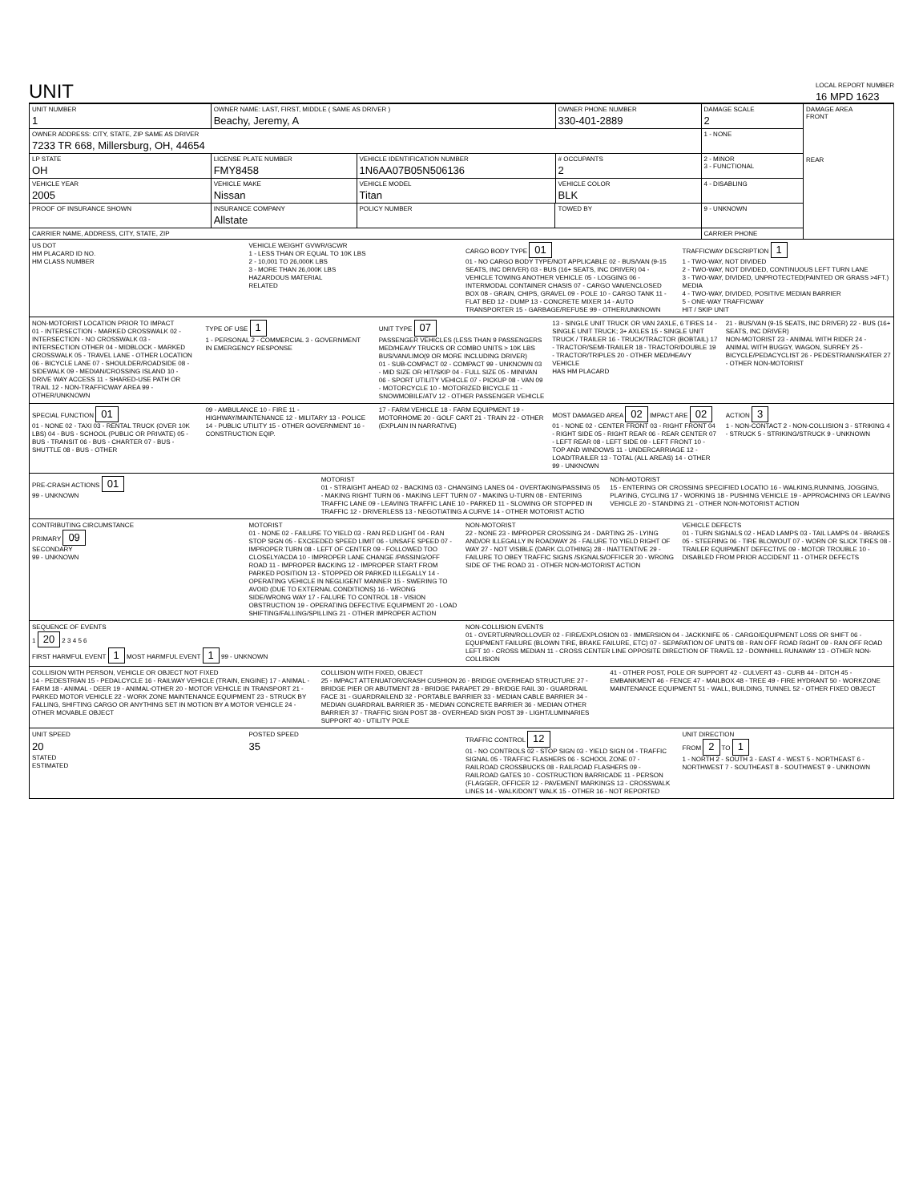UNIT
LOCAL REPORT NUMBER
16 MPD 1623
| UNIT NUMBER 1 | OWNER NAME: LAST, FIRST, MIDDLE ( SAME AS DRIVER ) Beachy, Jeremy, A | | | OWNER PHONE NUMBER 330-401-2889 | DAMAGE SCALE 2 | DAMAGE AREA FRONT REAR |
| OWNER ADDRESS: CITY, STATE, ZIP SAME AS DRIVER 7233 TR 668, Millersburg, OH, 44654 | | | | | 1 - NONE | |
| LP STATE OH | LICENSE PLATE NUMBER FMY8458 | VEHICLE IDENTIFICATION NUMBER 1N6AA07B05N506136 | | # OCCUPANTS 2 | 2 - MINOR 3 - FUNCTIONAL | |
| VEHICLE YEAR 2005 | VEHICLE MAKE Nissan | VEHICLE MODEL Titan | | VEHICLE COLOR BLK | 4 - DISABLING | |
| PROOF OF INSURANCE SHOWN | INSURANCE COMPANY Allstate | POLICY NUMBER | TOWED BY | | 9 - UNKNOWN | |
| CARRIER NAME, ADDRESS, CITY, STATE, ZIP | | | | | CARRIER PHONE | |
US DOT
HM PLACARD ID NO.
HM CLASS NUMBER
VEHICLE WEIGHT GVWR/GCWR
1 - LESS THAN OR EQUAL TO 10K LBS
2 - 10,001 TO 26,000K LBS
3 - MORE THAN 26,000K LBS
HAZARDOUS MATERIAL
RELATED
CARGO BODY TYPE 01
01 - NO CARGO BODY TYPE/NOT APPLICABLE 02 - BUS/VAN (9-15 SEATS, INC DRIVER) 03 - BUS (16+ SEATS, INC DRIVER) 04 - VEHICLE TOWING ANOTHER VEHICLE 05 - LOGGING 06 - INTERMODAL CONTAINER CHASIS 07 - CARGO VAN/ENCLOSED BOX 08 - GRAIN, CHIPS, GRAVEL 09 - POLE 10 - CARGO TANK 11 - FLAT BED 12 - DUMP 13 - CONCRETE MIXER 14 - AUTO TRANSPORTER 15 - GARBAGE/REFUSE 99 - OTHER/UNKNOWN
TRAFFICWAY DESCRIPTION 1
1 - TWO-WAY, NOT DIVIDED
2 - TWO-WAY, NOT DIVIDED, CONTINUOUS LEFT TURN LANE
3 - TWO-WAY, DIVIDED, UNPROTECTED(PAINTED OR GRASS >4FT.) MEDIA
4 - TWO-WAY, DIVIDED, POSITIVE MEDIAN BARRIER
5 - ONE-WAY TRAFFICWAY
HIT / SKIP UNIT
NON-MOTORIST LOCATION PRIOR TO IMPACT
01 - INTERSECTION - MARKED CROSSWALK 02 - INTERSECTION - NO CROSSWALK 03 - INTERSECTION OTHER 04 - MIDBLOCK - MARKED CROSSWALK 05 - TRAVEL LANE - OTHER LOCATION 06 - BICYCLE LANE 07 - SHOULDER/ROADSIDE 08 - SIDEWALK 09 - MEDIAN/CROSSING ISLAND 10 - DRIVE WAY ACCESS 11 - SHARED-USE PATH OR TRAIL 12 - NON-TRAFFICWAY AREA 99 - OTHER/UNKNOWN
TYPE OF USE 1
1 - PERSONAL 2 - COMMERCIAL 3 - GOVERNMENT
IN EMERGENCY RESPONSE
UNIT TYPE 07
PASSENGER VEHICLES (LESS THAN 9 PASSENGERS MED/HEAVY TRUCKS OR COMBO UNITS > 10K LBS BUS/VAN/LIMO(9 OR MORE INCLUDING DRIVER)
01 - SUB-COMPACT 02 - COMPACT 99 - UNKNOWN 03 - MID SIZE OR HIT/SKIP 04 - FULL SIZE 05 - MINIVAN 06 - SPORT UTILITY VEHICLE 07 - PICKUP 08 - VAN 09 - MOTORCYCLE 10 - MOTORIZED BICYCLE 11 - SNOWMOBILE/ATV 12 - OTHER PASSENGER VEHICLE
13 - SINGLE UNIT TRUCK OR VAN 2AXLE, 6 TIRES 14 - SINGLE UNIT TRUCK; 3+ AXLES 15 - SINGLE UNIT TRUCK / TRAILER 16 - TRUCK/TRACTOR (BOBTAIL) 17 - TRACTOR/SEMI-TRAILER 18 - TRACTOR/DOUBLE 19 - TRACTOR/TRIPLES 20 - OTHER MED/HEAVY VEHICLE
HAS HM PLACARD
21 - BUS/VAN (9-15 SEATS, INC DRIVER) 22 - BUS (16+ SEATS, INC DRIVER)
NON-MOTORIST 23 - ANIMAL WITH RIDER 24 - ANIMAL WITH BUGGY, WAGON, SURREY 25 - BICYCLE/PEDACYCLIST 26 - PEDESTRIAN/SKATER 27 - OTHER NON-MOTORIST
SPECIAL FUNCTION 01
01 - NONE 02 - TAXI 03 - RENTAL TRUCK (OVER 10K LBS) 04 - BUS - SCHOOL (PUBLIC OR PRIVATE) 05 - BUS - TRANSIT 06 - BUS - CHARTER 07 - BUS - SHUTTLE 08 - BUS - OTHER
09 - AMBULANCE 10 - FIRE 11 - HIGHWAY/MAINTENANCE 12 - MILITARY 13 - POLICE 14 - PUBLIC UTILITY 15 - OTHER GOVERNMENT 16 - CONSTRUCTION EQIP.
17 - FARM VEHICLE 18 - FARM EQUIPMENT 19 - MOTORHOME 20 - GOLF CART 21 - TRAIN 22 - OTHER (EXPLAIN IN NARRATIVE)
MOST DAMAGED AREA 02 IMPACT ARE 02
01 - NONE 02 - CENTER FRONT 03 - RIGHT FRONT 04 - RIGHT SIDE 05 - RIGHT REAR 06 - REAR CENTER 07 - LEFT REAR 08 - LEFT SIDE 09 - LEFT FRONT 10 - TOP AND WINDOWS 11 - UNDERCARRIAGE 12 - LOAD/TRAILER 13 - TOTAL (ALL AREAS) 14 - OTHER 99 - UNKNOWN
ACTION 3
1 - NON-CONTACT 2 - NON-COLLISION 3 - STRIKING 4 - STRUCK 5 - STRIKING/STRUCK 9 - UNKNOWN
PRE-CRASH ACTIONS 01
99 - UNKNOWN
MOTORIST
01 - STRAIGHT AHEAD 02 - BACKING 03 - CHANGING LANES 04 - OVERTAKING/PASSING 05 - MAKING RIGHT TURN 06 - MAKING LEFT TURN 07 - MAKING U-TURN 08 - ENTERING TRAFFIC LANE 09 - LEAVING TRAFFIC LANE 10 - PARKED 11 - SLOWING OR STOPPED IN TRAFFIC 12 - DRIVERLESS 13 - NEGOTIATING A CURVE 14 - OTHER MOTORIST ACTIO
NON-MOTORIST
15 - ENTERING OR CROSSING SPECIFIED LOCATIO 16 - WALKING,RUNNING, JOGGING, PLAYING, CYCLING 17 - WORKING 18 - PUSHING VEHICLE 19 - APPROACHING OR LEAVING VEHICLE 20 - STANDING 21 - OTHER NON-MOTORIST ACTION
CONTRIBUTING CIRCUMSTANCE
PRIMARY 09
SECONDARY
99 - UNKNOWN
MOTORIST
01 - NONE 02 - FAILURE TO YIELD 03 - RAN RED LIGHT 04 - RAN STOP SIGN 05 - EXCEEDED SPEED LIMIT 06 - UNSAFE SPEED 07 - IMPROPER TURN 08 - LEFT OF CENTER 09 - FOLLOWED TOO CLOSELY/ACDA 10 - IMPROPER LANE CHANGE /PASSING/OFF ROAD 11 - IMPROPER BACKING 12 - IMPROPER START FROM PARKED POSITION 13 - STOPPED OR PARKED ILLEGALLY 14 - OPERATING VEHICLE IN NEGLIGENT MANNER 15 - SWERING TO AVOID (DUE TO EXTERNAL CONDITIONS) 16 - WRONG SIDE/WRONG WAY 17 - FALURE TO CONTROL 18 - VISION OBSTRUCTION 19 - OPERATING DEFECTIVE EQUIPMENT 20 - LOAD SHIFTING/FALLING/SPILLING 21 - OTHER IMPROPER ACTION
NON-MOTORIST
22 - NONE 23 - IMPROPER CROSSING 24 - DARTING 25 - LYING AND/OR ILLEGALLY IN ROADWAY 26 - FALURE TO YIELD RIGHT OF WAY 27 - NOT VISIBLE (DARK CLOTHING) 28 - INATTENTIVE 29 - FAILURE TO OBEY TRAFFIC SIGNS /SIGNALS/OFFICER 30 - WRONG SIDE OF THE ROAD 31 - OTHER NON-MOTORIST ACTION
VEHICLE DEFECTS
01 - TURN SIGNALS 02 - HEAD LAMPS 03 - TAIL LAMPS 04 - BRAKES 05 - STEERING 06 - TIRE BLOWOUT 07 - WORN OR SLICK TIRES 08 - TRAILER EQUIPMENT DEFECTIVE 09 - MOTOR TROUBLE 10 - DISABLED FROM PRIOR ACCIDENT 11 - OTHER DEFECTS
SEQUENCE OF EVENTS
1 20 2 3 4 5 6
FIRST HARMFUL EVENT 1 MOST HARMFUL EVENT 1 99 - UNKNOWN
NON-COLLISION EVENTS
01 - OVERTURN/ROLLOVER 02 - FIRE/EXPLOSION 03 - IMMERSION 04 - JACKKNIFE 05 - CARGO/EQUIPMENT LOSS OR SHIFT 06 - EQUIPMENT FAILURE (BLOWN TIRE, BRAKE FAILURE, ETC) 07 - SEPARATION OF UNITS 08 - RAN OFF ROAD RIGHT 09 - RAN OFF ROAD LEFT 10 - CROSS MEDIAN 11 - CROSS CENTER LINE OPPOSITE DIRECTION OF TRAVEL 12 - DOWNHILL RUNAWAY 13 - OTHER NON-COLLISION
COLLISION WITH PERSON, VEHICLE OR OBJECT NOT FIXED
14 - PEDESTRIAN 15 - PEDALCYCLE 16 - RAILWAY VEHICLE (TRAIN, ENGINE) 17 - ANIMAL - FARM 18 - ANIMAL - DEER 19 - ANIMAL-OTHER 20 - MOTOR VEHICLE IN TRANSPORT 21 - PARKED MOTOR VEHICLE 22 - WORK ZONE MAINTENANCE EQUIPMENT 23 - STRUCK BY FALLING, SHIFTING CARGO OR ANYTHING SET IN MOTION BY A MOTOR VEHICLE 24 - OTHER MOVABLE OBJECT
COLLISION WITH FIXED, OBJECT
25 - IMPACT ATTENUATOR/CRASH CUSHION 26 - BRIDGE OVERHEAD STRUCTURE 27 - BRIDGE PIER OR ABUTMENT 28 - BRIDGE PARAPET 29 - BRIDGE RAIL 30 - GUARDRAIL FACE 31 - GUARDRAILEND 32 - PORTABLE BARRIER 33 - MEDIAN CABLE BARRIER 34 - MEDIAN GUARDRAIL BARRIER 35 - MEDIAN CONCRETE BARRIER 36 - MEDIAN OTHER BARRIER 37 - TRAFFIC SIGN POST 38 - OVERHEAD SIGN POST 39 - LIGHT/LUMINARIES SUPPORT 40 - UTILITY POLE
41 - OTHER POST, POLE OR SUPPORT 42 - CULVERT 43 - CURB 44 - DITCH 45 - EMBANKMENT 46 - FENCE 47 - MAILBOX 48 - TREE 49 - FIRE HYDRANT 50 - WORKZONE MAINTENANCE EQUIPMENT 51 - WALL, BUILDING, TUNNEL 52 - OTHER FIXED OBJECT
UNIT SPEED
20
STATED
ESTIMATED
POSTED SPEED
35
TRAFFIC CONTROL 12
01 - NO CONTROLS 02 - STOP SIGN 03 - YIELD SIGN 04 - TRAFFIC SIGNAL 05 - TRAFFIC FLASHERS 06 - SCHOOL ZONE 07 - RAILROAD CROSSBUCKS 08 - RAILROAD FLASHERS 09 - RAILROAD GATES 10 - COSTRUCTION BARRICADE 11 - PERSON (FLAGGER, OFFICER 12 - PAVEMENT MARKINGS 13 - CROSSWALK LINES 14 - WALK/DON'T WALK 15 - OTHER 16 - NOT REPORTED
UNIT DIRECTION
FROM 2 TO 1
1 - NORTH 2 - SOUTH 3 - EAST 4 - WEST 5 - NORTHEAST 6 - NORTHWEST 7 - SOUTHEAST 8 - SOUTHWEST 9 - UNKNOWN